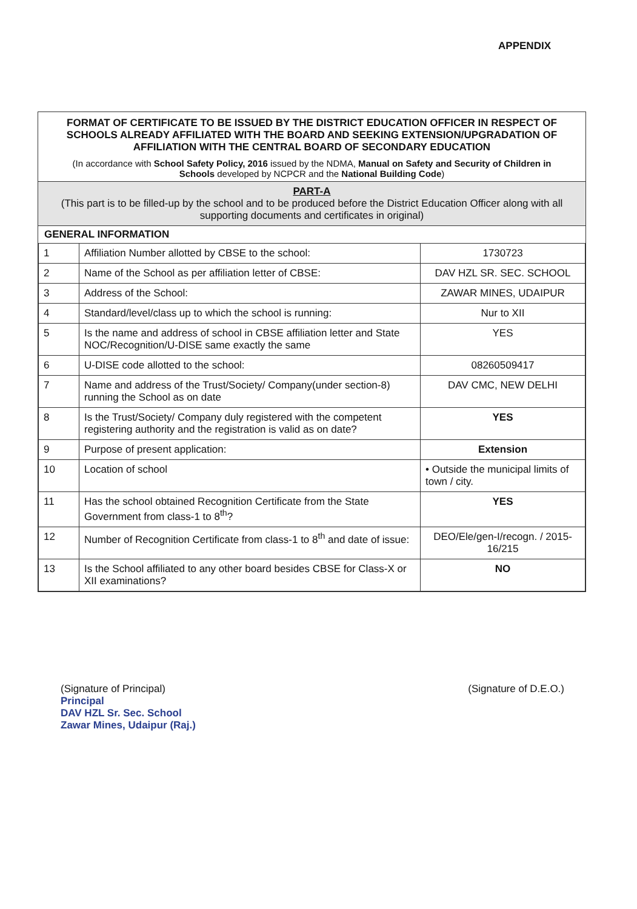APPENDIX
FORMAT OF CERTIFICATE TO BE ISSUED BY THE DISTRICT EDUCATION OFFICER IN RESPECT OF SCHOOLS ALREADY AFFILIATED WITH THE BOARD AND SEEKING EXTENSION/UPGRADATION OF AFFILIATION WITH THE CENTRAL BOARD OF SECONDARY EDUCATION
(In accordance with School Safety Policy, 2016 issued by the NDMA, Manual on Safety and Security of Children in Schools developed by NCPCR and the National Building Code)
PART-A
(This part is to be filled-up by the school and to be produced before the District Education Officer along with all supporting documents and certificates in original)
GENERAL INFORMATION
| 1 | Affiliation Number allotted by CBSE to the school: | 1730723 |
| 2 | Name of the School as per affiliation letter of CBSE: | DAV HZL SR. SEC. SCHOOL |
| 3 | Address of the School: | ZAWAR MINES, UDAIPUR |
| 4 | Standard/level/class up to which the school is running: | Nur to XII |
| 5 | Is the name and address of school in CBSE affiliation letter and State NOC/Recognition/U-DISE same exactly the same | YES |
| 6 | U-DISE code allotted to the school: | 08260509417 |
| 7 | Name and address of the Trust/Society/ Company(under section-8) running the School as on date | DAV CMC, NEW DELHI |
| 8 | Is the Trust/Society/ Company duly registered with the competent registering authority and the registration is valid as on date? | YES |
| 9 | Purpose of present application: | Extension |
| 10 | Location of school | • Outside the municipal limits of town / city. |
| 11 | Has the school obtained Recognition Certificate from the State Government from class-1 to 8<sup>th</sup>? | YES |
| 12 | Number of Recognition Certificate from class-1 to 8<sup>th</sup> and date of issue: | DEO/Ele/gen-I/recogn. / 2015-16/215 |
| 13 | Is the School affiliated to any other board besides CBSE for Class-X or XII examinations? | NO |
(Signature of Principal)
Principal
DAV HZL Sr. Sec. School
Zawar Mines, Udaipur (Raj.)
(Signature of D.E.O.)